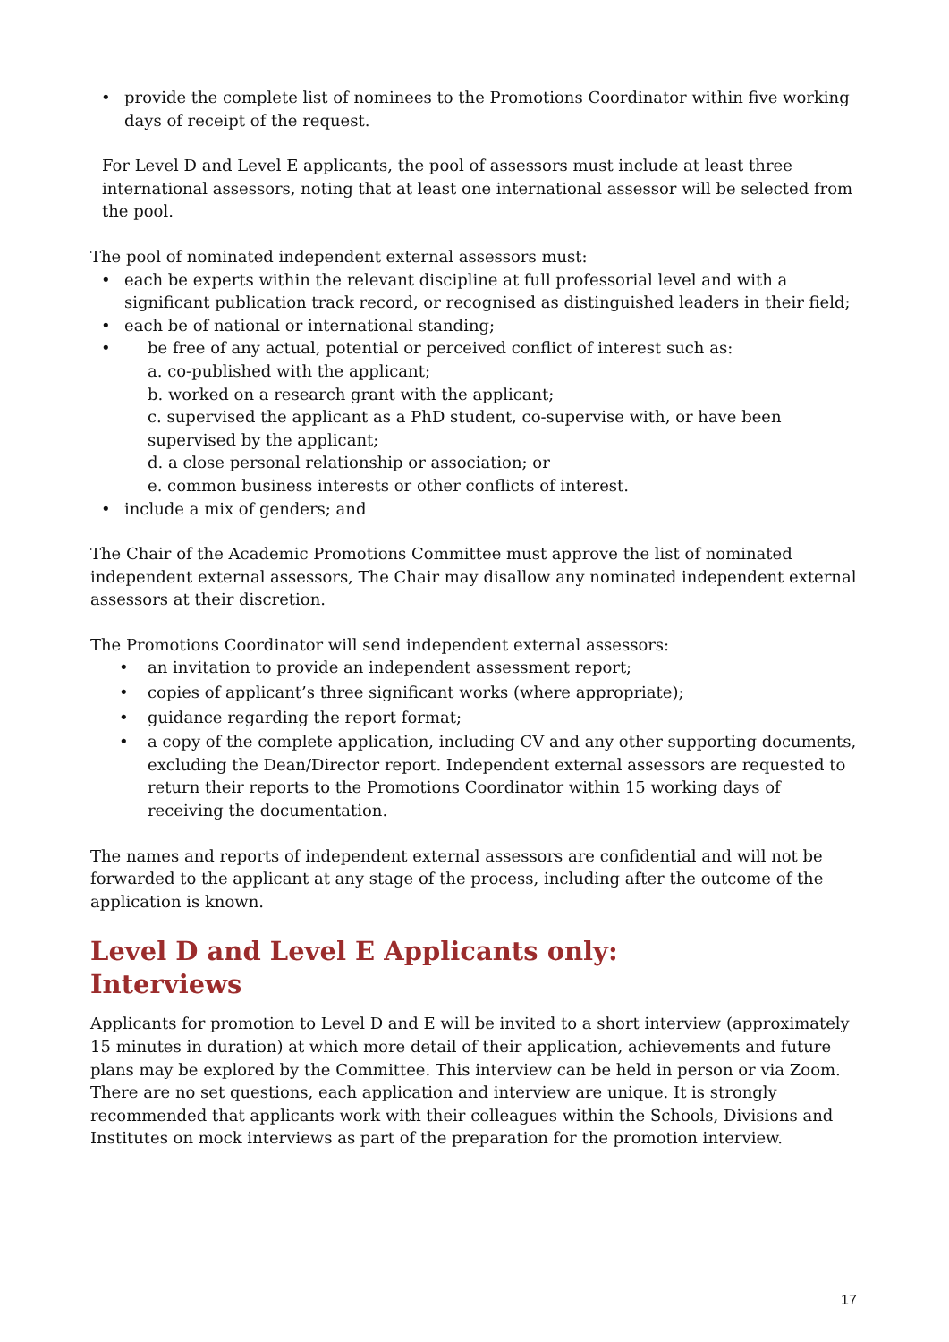• provide the complete list of nominees to the Promotions Coordinator within five working days of receipt of the request.
For Level D and Level E applicants, the pool of assessors must include at least three international assessors, noting that at least one international assessor will be selected from the pool.
The pool of nominated independent external assessors must:
• each be experts within the relevant discipline at full professorial level and with a significant publication track record, or recognised as distinguished leaders in their field;
• each be of national or international standing;
• be free of any actual, potential or perceived conflict of interest such as:
a. co-published with the applicant;
b. worked on a research grant with the applicant;
c. supervised the applicant as a PhD student, co-supervise with, or have been supervised by the applicant;
d. a close personal relationship or association; or
e. common business interests or other conflicts of interest.
• include a mix of genders; and
The Chair of the Academic Promotions Committee must approve the list of nominated independent external assessors, The Chair may disallow any nominated independent external assessors at their discretion.
The Promotions Coordinator will send independent external assessors:
• an invitation to provide an independent assessment report;
• copies of applicant’s three significant works (where appropriate);
• guidance regarding the report format;
• a copy of the complete application, including CV and any other supporting documents, excluding the Dean/Director report. Independent external assessors are requested to return their reports to the Promotions Coordinator within 15 working days of receiving the documentation.
The names and reports of independent external assessors are confidential and will not be forwarded to the applicant at any stage of the process, including after the outcome of the application is known.
Level D and Level E Applicants only:
Interviews
Applicants for promotion to Level D and E will be invited to a short interview (approximately 15 minutes in duration) at which more detail of their application, achievements and future plans may be explored by the Committee. This interview can be held in person or via Zoom. There are no set questions, each application and interview are unique. It is strongly recommended that applicants work with their colleagues within the Schools, Divisions and Institutes on mock interviews as part of the preparation for the promotion interview.
17